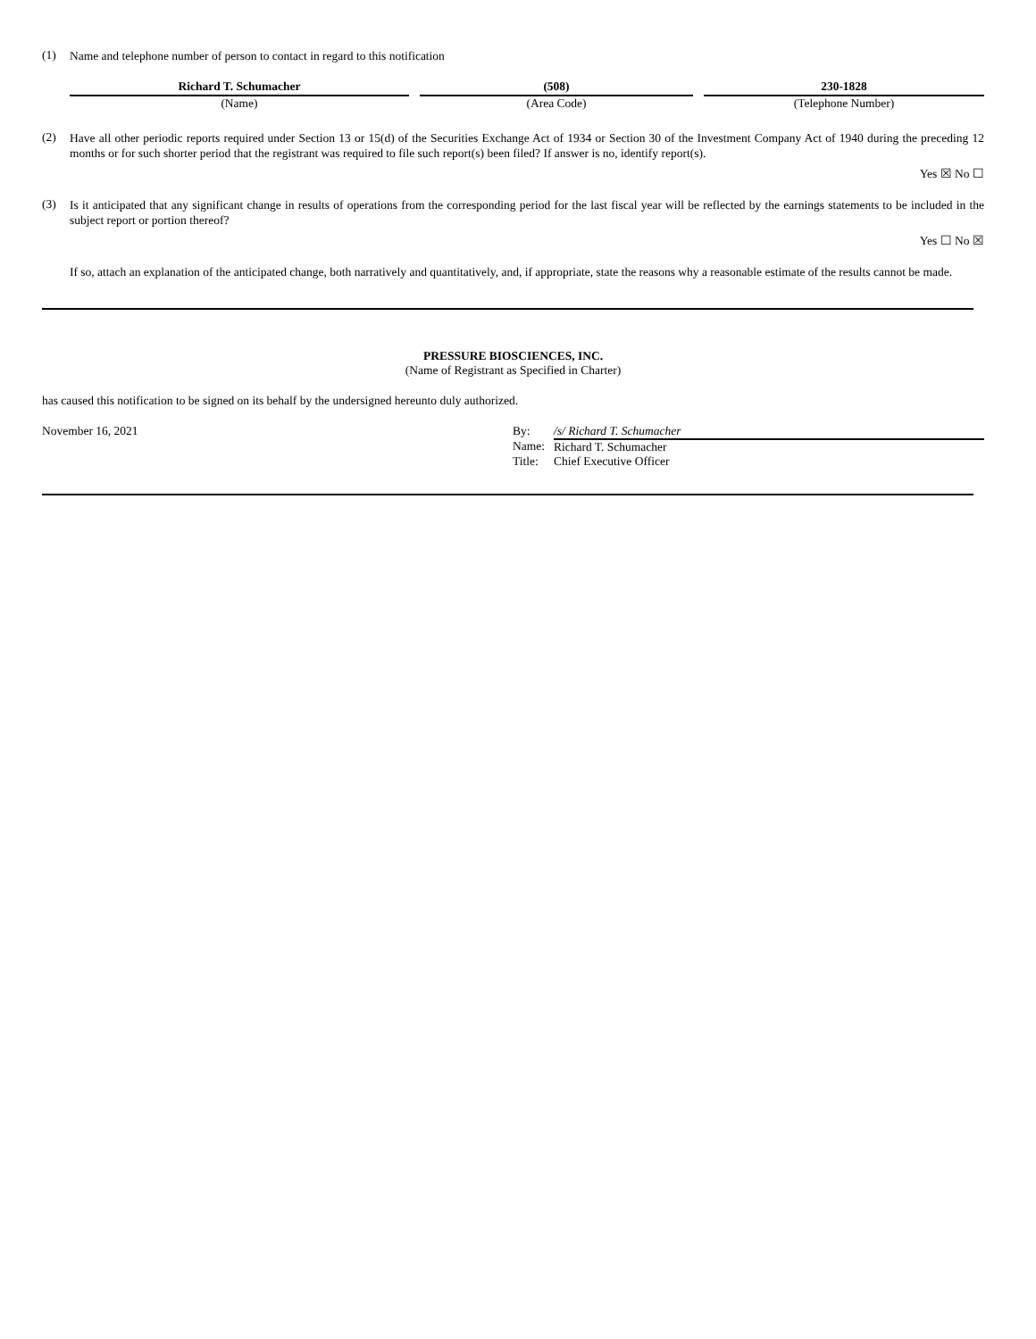(1) Name and telephone number of person to contact in regard to this notification
Richard T. Schumacher
(Name)
(508)
(Area Code)
230-1828
(Telephone Number)
(2) Have all other periodic reports required under Section 13 or 15(d) of the Securities Exchange Act of 1934 or Section 30 of the Investment Company Act of 1940 during the preceding 12 months or for such shorter period that the registrant was required to file such report(s) been filed? If answer is no, identify report(s).
Yes ☒ No ☐
(3) Is it anticipated that any significant change in results of operations from the corresponding period for the last fiscal year will be reflected by the earnings statements to be included in the subject report or portion thereof?
Yes ☐ No ☒
If so, attach an explanation of the anticipated change, both narratively and quantitatively, and, if appropriate, state the reasons why a reasonable estimate of the results cannot be made.
PRESSURE BIOSCIENCES, INC.
(Name of Registrant as Specified in Charter)
has caused this notification to be signed on its behalf by the undersigned hereunto duly authorized.
November 16, 2021
| By: | /s/ Richard T. Schumacher |
| Name: | Richard T. Schumacher |
| Title: | Chief Executive Officer |